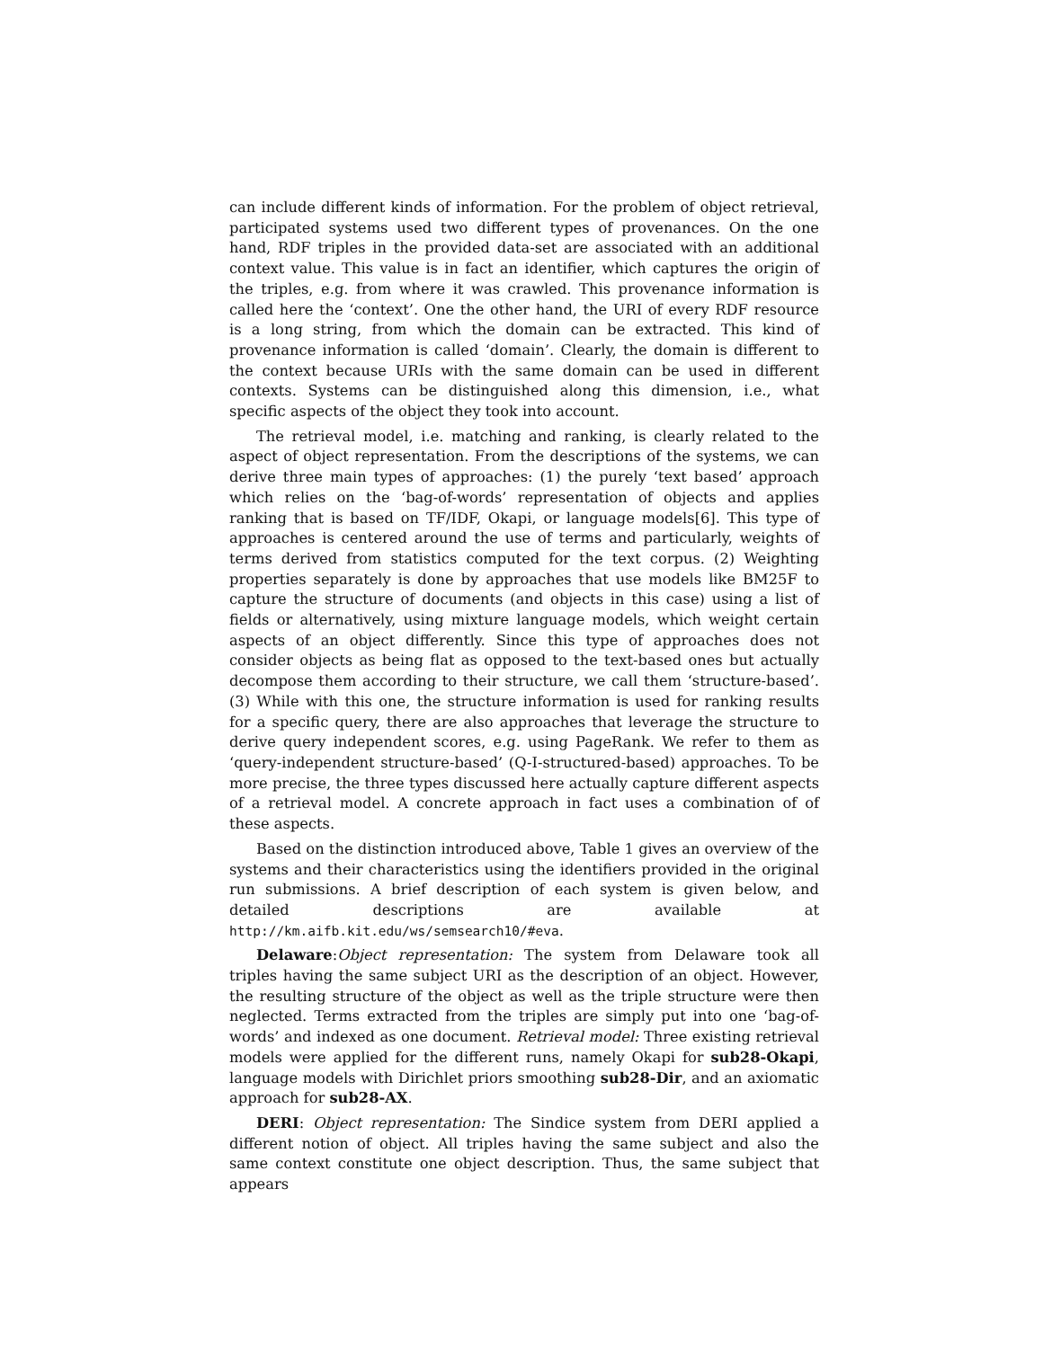can include different kinds of information. For the problem of object retrieval, participated systems used two different types of provenances. On the one hand, RDF triples in the provided data-set are associated with an additional context value. This value is in fact an identifier, which captures the origin of the triples, e.g. from where it was crawled. This provenance information is called here the ‘context’. One the other hand, the URI of every RDF resource is a long string, from which the domain can be extracted. This kind of provenance information is called ‘domain’. Clearly, the domain is different to the context because URIs with the same domain can be used in different contexts. Systems can be distinguished along this dimension, i.e., what specific aspects of the object they took into account.
The retrieval model, i.e. matching and ranking, is clearly related to the aspect of object representation. From the descriptions of the systems, we can derive three main types of approaches: (1) the purely ‘text based’ approach which relies on the ‘bag-of-words’ representation of objects and applies ranking that is based on TF/IDF, Okapi, or language models[6]. This type of approaches is centered around the use of terms and particularly, weights of terms derived from statistics computed for the text corpus. (2) Weighting properties separately is done by approaches that use models like BM25F to capture the structure of documents (and objects in this case) using a list of fields or alternatively, using mixture language models, which weight certain aspects of an object differently. Since this type of approaches does not consider objects as being flat as opposed to the text-based ones but actually decompose them according to their structure, we call them ‘structure-based’. (3) While with this one, the structure information is used for ranking results for a specific query, there are also approaches that leverage the structure to derive query independent scores, e.g. using PageRank. We refer to them as ‘query-independent structure-based’ (Q-I-structured-based) approaches. To be more precise, the three types discussed here actually capture different aspects of a retrieval model. A concrete approach in fact uses a combination of of these aspects.
Based on the distinction introduced above, Table 1 gives an overview of the systems and their characteristics using the identifiers provided in the original run submissions. A brief description of each system is given below, and detailed descriptions are available at http://km.aifb.kit.edu/ws/semsearch10/#eva.
Delaware:Object representation: The system from Delaware took all triples having the same subject URI as the description of an object. However, the resulting structure of the object as well as the triple structure were then neglected. Terms extracted from the triples are simply put into one ‘bag-of-words’ and indexed as one document. Retrieval model: Three existing retrieval models were applied for the different runs, namely Okapi for sub28-Okapi, language models with Dirichlet priors smoothing sub28-Dir, and an axiomatic approach for sub28-AX.
DERI: Object representation: The Sindice system from DERI applied a different notion of object. All triples having the same subject and also the same context constitute one object description. Thus, the same subject that appears